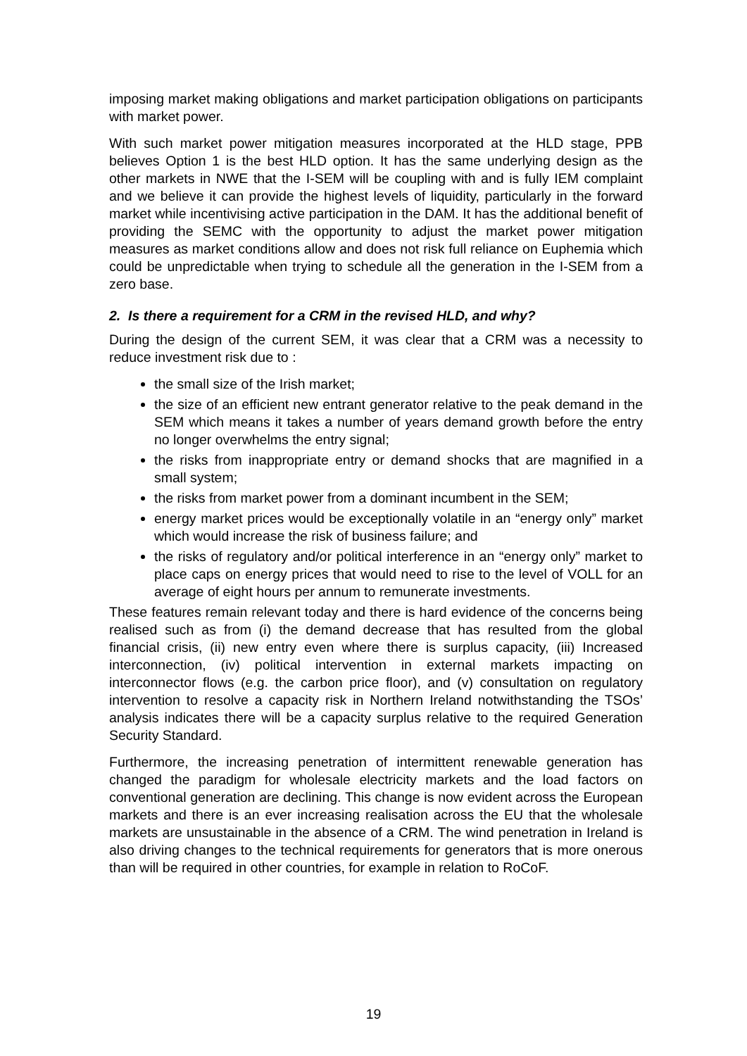imposing market making obligations and market participation obligations on participants with market power.
With such market power mitigation measures incorporated at the HLD stage, PPB believes Option 1 is the best HLD option. It has the same underlying design as the other markets in NWE that the I-SEM will be coupling with and is fully IEM complaint and we believe it can provide the highest levels of liquidity, particularly in the forward market while incentivising active participation in the DAM. It has the additional benefit of providing the SEMC with the opportunity to adjust the market power mitigation measures as market conditions allow and does not risk full reliance on Euphemia which could be unpredictable when trying to schedule all the generation in the I-SEM from a zero base.
2. Is there a requirement for a CRM in the revised HLD, and why?
During the design of the current SEM, it was clear that a CRM was a necessity to reduce investment risk due to :
the small size of the Irish market;
the size of an efficient new entrant generator relative to the peak demand in the SEM which means it takes a number of years demand growth before the entry no longer overwhelms the entry signal;
the risks from inappropriate entry or demand shocks that are magnified in a small system;
the risks from market power from a dominant incumbent in the SEM;
energy market prices would be exceptionally volatile in an “energy only” market which would increase the risk of business failure; and
the risks of regulatory and/or political interference in an “energy only” market to place caps on energy prices that would need to rise to the level of VOLL for an average of eight hours per annum to remunerate investments.
These features remain relevant today and there is hard evidence of the concerns being realised such as from (i) the demand decrease that has resulted from the global financial crisis, (ii) new entry even where there is surplus capacity, (iii) Increased interconnection, (iv) political intervention in external markets impacting on interconnector flows (e.g. the carbon price floor), and (v) consultation on regulatory intervention to resolve a capacity risk in Northern Ireland notwithstanding the TSOs’ analysis indicates there will be a capacity surplus relative to the required Generation Security Standard.
Furthermore, the increasing penetration of intermittent renewable generation has changed the paradigm for wholesale electricity markets and the load factors on conventional generation are declining. This change is now evident across the European markets and there is an ever increasing realisation across the EU that the wholesale markets are unsustainable in the absence of a CRM. The wind penetration in Ireland is also driving changes to the technical requirements for generators that is more onerous than will be required in other countries, for example in relation to RoCoF.
19